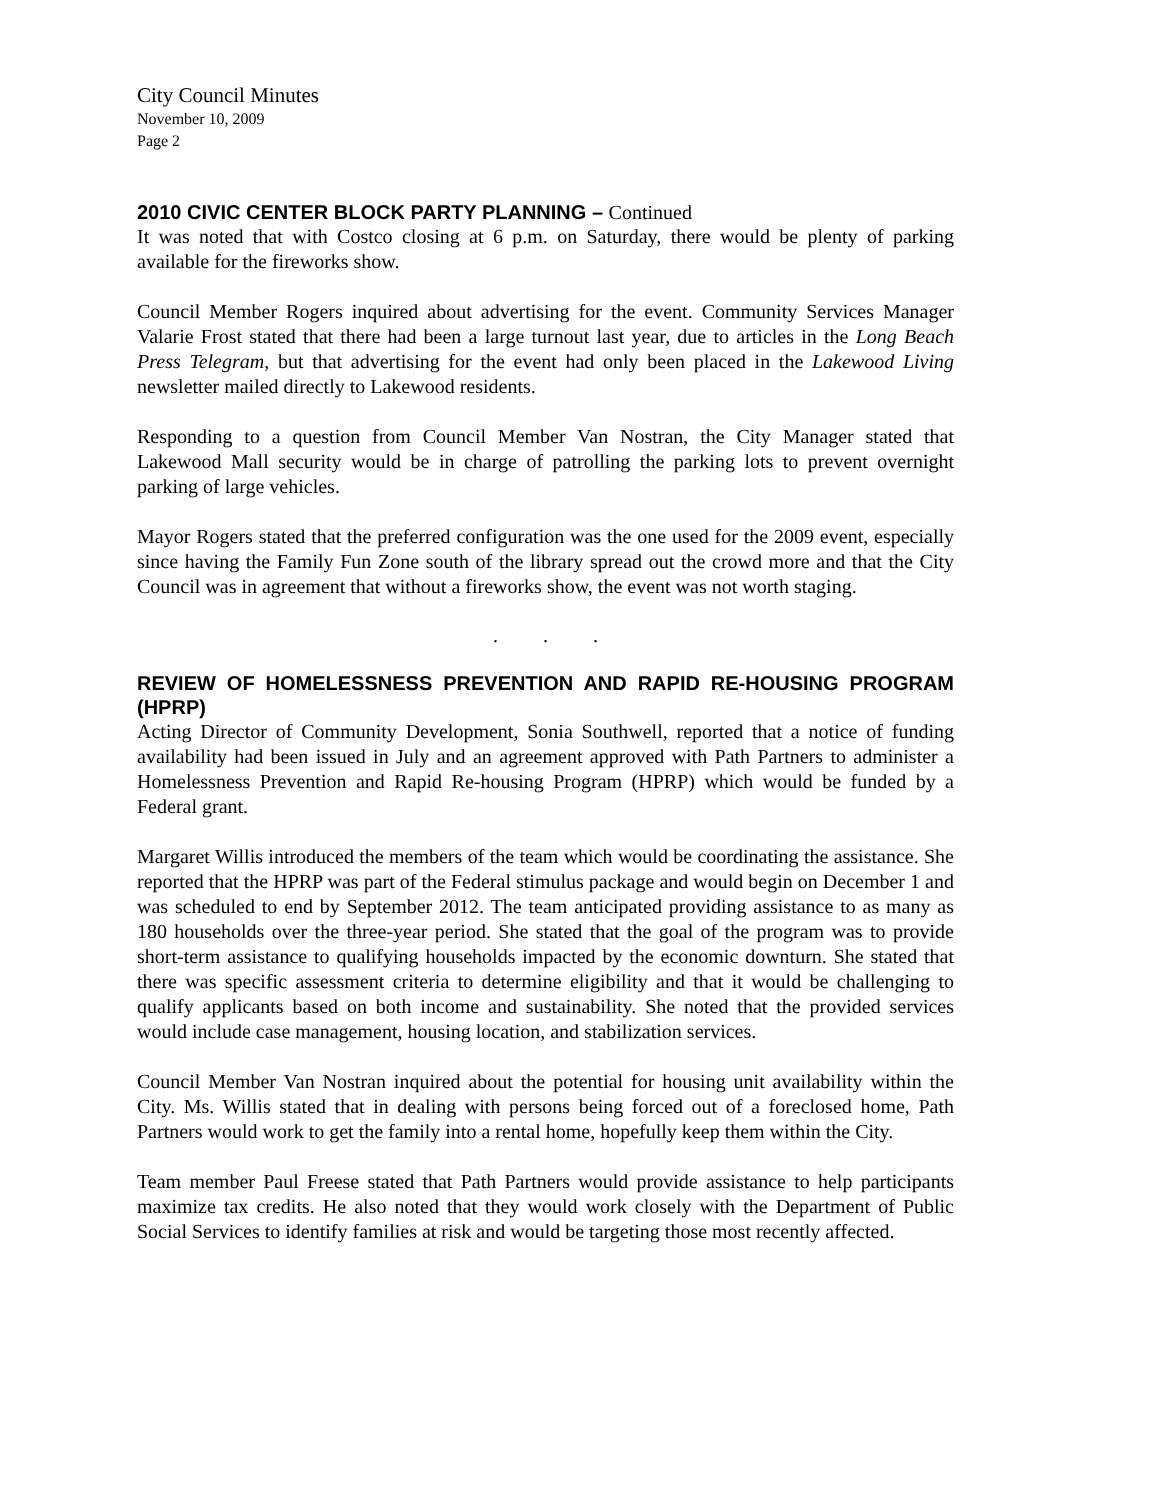City Council Minutes
November 10, 2009
Page 2
2010 CIVIC CENTER BLOCK PARTY PLANNING – Continued
It was noted that with Costco closing at 6 p.m. on Saturday, there would be plenty of parking available for the fireworks show.
Council Member Rogers inquired about advertising for the event. Community Services Manager Valarie Frost stated that there had been a large turnout last year, due to articles in the Long Beach Press Telegram, but that advertising for the event had only been placed in the Lakewood Living newsletter mailed directly to Lakewood residents.
Responding to a question from Council Member Van Nostran, the City Manager stated that Lakewood Mall security would be in charge of patrolling the parking lots to prevent overnight parking of large vehicles.
Mayor Rogers stated that the preferred configuration was the one used for the 2009 event, especially since having the Family Fun Zone south of the library spread out the crowd more and that the City Council was in agreement that without a fireworks show, the event was not worth staging.
. . .
REVIEW OF HOMELESSNESS PREVENTION AND RAPID RE-HOUSING PROGRAM (HPRP)
Acting Director of Community Development, Sonia Southwell, reported that a notice of funding availability had been issued in July and an agreement approved with Path Partners to administer a Homelessness Prevention and Rapid Re-housing Program (HPRP) which would be funded by a Federal grant.
Margaret Willis introduced the members of the team which would be coordinating the assistance. She reported that the HPRP was part of the Federal stimulus package and would begin on December 1 and was scheduled to end by September 2012. The team anticipated providing assistance to as many as 180 households over the three-year period. She stated that the goal of the program was to provide short-term assistance to qualifying households impacted by the economic downturn. She stated that there was specific assessment criteria to determine eligibility and that it would be challenging to qualify applicants based on both income and sustainability. She noted that the provided services would include case management, housing location, and stabilization services.
Council Member Van Nostran inquired about the potential for housing unit availability within the City. Ms. Willis stated that in dealing with persons being forced out of a foreclosed home, Path Partners would work to get the family into a rental home, hopefully keep them within the City.
Team member Paul Freese stated that Path Partners would provide assistance to help participants maximize tax credits. He also noted that they would work closely with the Department of Public Social Services to identify families at risk and would be targeting those most recently affected.